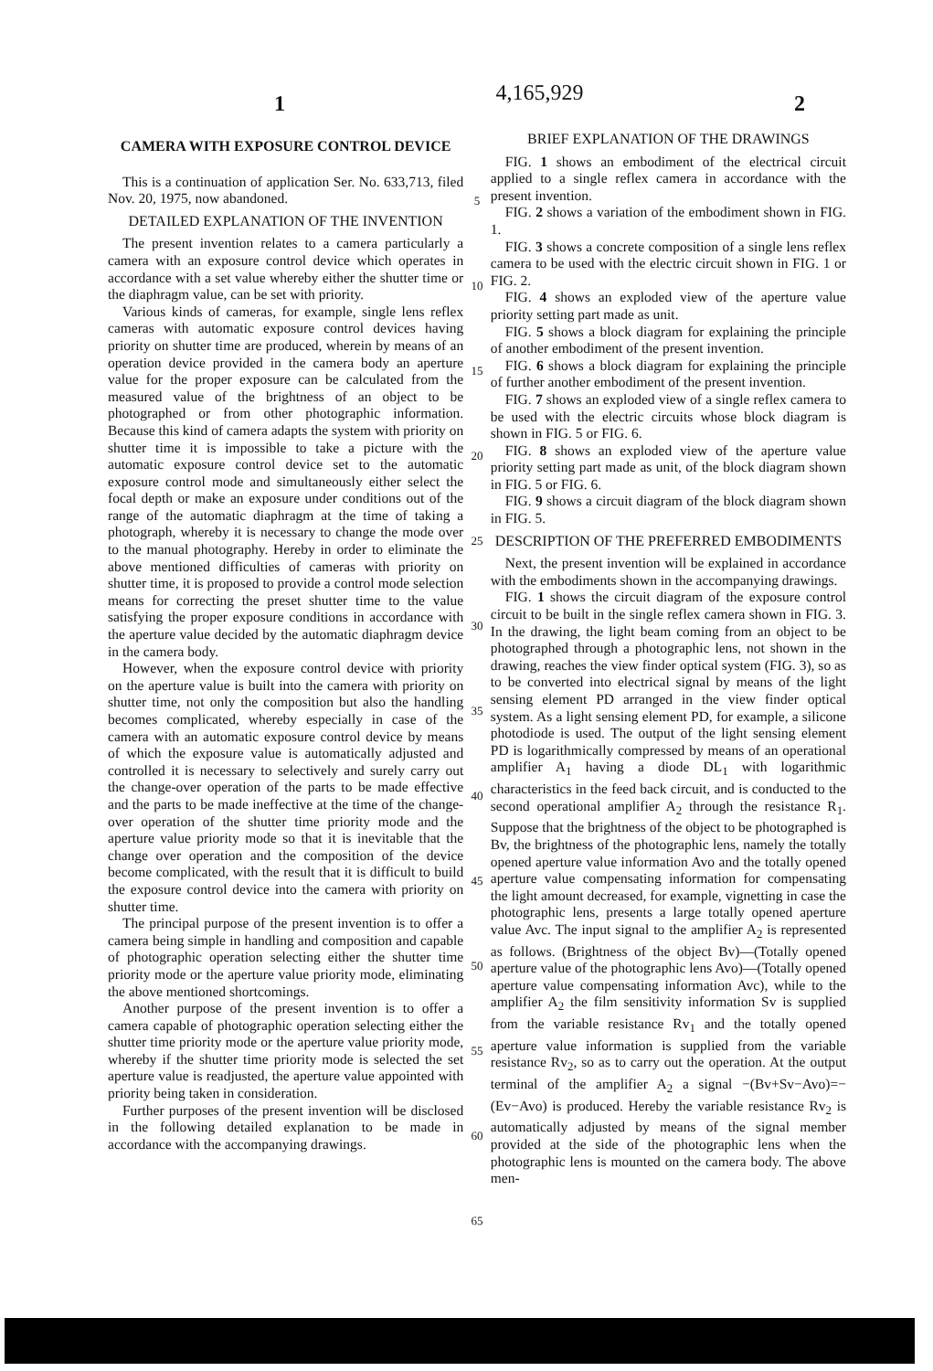1 4,165,929 2
CAMERA WITH EXPOSURE CONTROL DEVICE
This is a continuation of application Ser. No. 633,713, filed Nov. 20, 1975, now abandoned.
DETAILED EXPLANATION OF THE INVENTION
The present invention relates to a camera particularly a camera with an exposure control device which operates in accordance with a set value whereby either the shutter time or the diaphragm value, can be set with priority.
Various kinds of cameras, for example, single lens reflex cameras with automatic exposure control devices having priority on shutter time are produced, wherein by means of an operation device provided in the camera body an aperture value for the proper exposure can be calculated from the measured value of the brightness of an object to be photographed or from other photographic information. Because this kind of camera adapts the system with priority on shutter time it is impossible to take a picture with the automatic exposure control device set to the automatic exposure control mode and simultaneously either select the focal depth or make an exposure under conditions out of the range of the automatic diaphragm at the time of taking a photograph, whereby it is necessary to change the mode over to the manual photography. Hereby in order to eliminate the above mentioned difficulties of cameras with priority on shutter time, it is proposed to provide a control mode selection means for correcting the preset shutter time to the value satisfying the proper exposure conditions in accordance with the aperture value decided by the automatic diaphragm device in the camera body.
However, when the exposure control device with priority on the aperture value is built into the camera with priority on shutter time, not only the composition but also the handling becomes complicated, whereby especially in case of the camera with an automatic exposure control device by means of which the exposure value is automatically adjusted and controlled it is necessary to selectively and surely carry out the change-over operation of the parts to be made effective and the parts to be made ineffective at the time of the change-over operation of the shutter time priority mode and the aperture value priority mode so that it is inevitable that the change over operation and the composition of the device become complicated, with the result that it is difficult to build the exposure control device into the camera with priority on shutter time.
The principal purpose of the present invention is to offer a camera being simple in handling and composition and capable of photographic operation selecting either the shutter time priority mode or the aperture value priority mode, eliminating the above mentioned shortcomings.
Another purpose of the present invention is to offer a camera capable of photographic operation selecting either the shutter time priority mode or the aperture value priority mode, whereby if the shutter time priority mode is selected the set aperture value is readjusted, the aperture value appointed with priority being taken in consideration.
Further purposes of the present invention will be disclosed in the following detailed explanation to be made in accordance with the accompanying drawings.
5
10
15
20
25
30
35
40
45
50
55
60
65
BRIEF EXPLANATION OF THE DRAWINGS
FIG. 1 shows an embodiment of the electrical circuit applied to a single reflex camera in accordance with the present invention.
FIG. 2 shows a variation of the embodiment shown in FIG. 1.
FIG. 3 shows a concrete composition of a single lens reflex camera to be used with the electric circuit shown in FIG. 1 or FIG. 2.
FIG. 4 shows an exploded view of the aperture value priority setting part made as unit.
FIG. 5 shows a block diagram for explaining the principle of another embodiment of the present invention.
FIG. 6 shows a block diagram for explaining the principle of further another embodiment of the present invention.
FIG. 7 shows an exploded view of a single reflex camera to be used with the electric circuits whose block diagram is shown in FIG. 5 or FIG. 6.
FIG. 8 shows an exploded view of the aperture value priority setting part made as unit, of the block diagram shown in FIG. 5 or FIG. 6.
FIG. 9 shows a circuit diagram of the block diagram shown in FIG. 5.
DESCRIPTION OF THE PREFERRED EMBODIMENTS
Next, the present invention will be explained in accordance with the embodiments shown in the accompanying drawings.
FIG. 1 shows the circuit diagram of the exposure control circuit to be built in the single reflex camera shown in FIG. 3. In the drawing, the light beam coming from an object to be photographed through a photographic lens, not shown in the drawing, reaches the view finder optical system (FIG. 3), so as to be converted into electrical signal by means of the light sensing element PD arranged in the view finder optical system. As a light sensing element PD, for example, a silicone photodiode is used. The output of the light sensing element PD is logarithmically compressed by means of an operational amplifier A<sub>1</sub> having a diode DL<sub>1</sub> with logarithmic characteristics in the feed back circuit, and is conducted to the second operational amplifier A<sub>2</sub> through the resistance R<sub>1</sub>. Suppose that the brightness of the object to be photographed is Bv, the brightness of the photographic lens, namely the totally opened aperture value information Avo and the totally opened aperture value compensating information for compensating the light amount decreased, for example, vignetting in case the photographic lens, presents a large totally opened aperture value Avc. The input signal to the amplifier A<sub>2</sub> is represented as follows. (Brightness of the object Bv)—(Totally opened aperture value of the photographic lens Avo)—(Totally opened aperture value compensating information Avc), while to the amplifier A<sub>2</sub> the film sensitivity information Sv is supplied from the variable resistance Rv<sub>1</sub> and the totally opened aperture value information is supplied from the variable resistance Rv<sub>2</sub>, so as to carry out the operation. At the output terminal of the amplifier A<sub>2</sub> a signal −(Bv+Sv−Avo)=−(Ev−Avo) is produced. Hereby the variable resistance Rv<sub>2</sub> is automatically adjusted by means of the signal member provided at the side of the photographic lens when the photographic lens is mounted on the camera body. The above men-